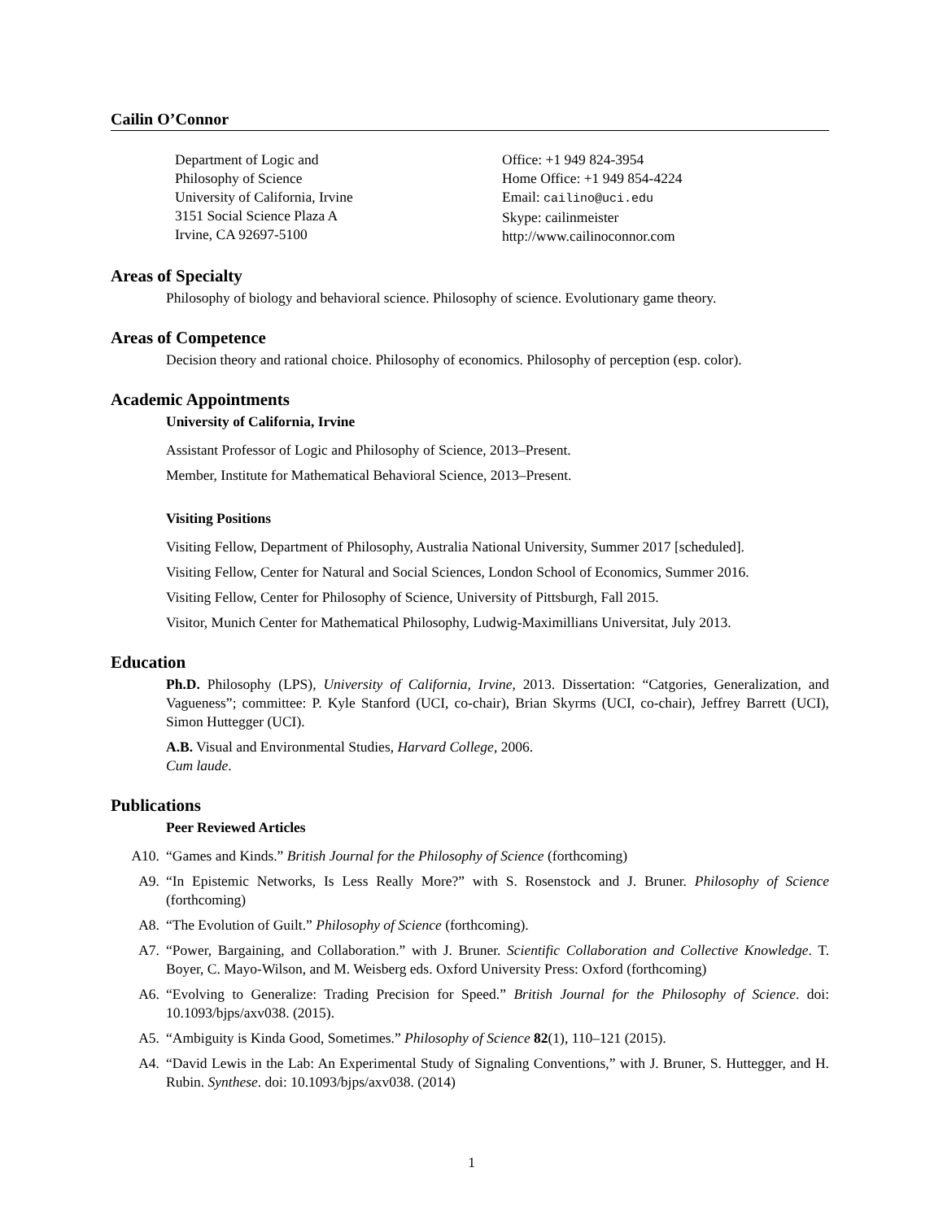Cailin O’Connor
Department of Logic and
Philosophy of Science
University of California, Irvine
3151 Social Science Plaza A
Irvine, CA 92697-5100
Office: +1 949 824-3954
Home Office: +1 949 854-4224
Email: cailino@uci.edu
Skype: cailinmeister
http://www.cailinoconnor.com
Areas of Specialty
Philosophy of biology and behavioral science. Philosophy of science. Evolutionary game theory.
Areas of Competence
Decision theory and rational choice. Philosophy of economics. Philosophy of perception (esp. color).
Academic Appointments
University of California, Irvine
Assistant Professor of Logic and Philosophy of Science, 2013–Present.
Member, Institute for Mathematical Behavioral Science, 2013–Present.
Visiting Positions
Visiting Fellow, Department of Philosophy, Australia National University, Summer 2017 [scheduled].
Visiting Fellow, Center for Natural and Social Sciences, London School of Economics, Summer 2016.
Visiting Fellow, Center for Philosophy of Science, University of Pittsburgh, Fall 2015.
Visitor, Munich Center for Mathematical Philosophy, Ludwig-Maximillians Universitat, July 2013.
Education
Ph.D. Philosophy (LPS), University of California, Irvine, 2013. Dissertation: “Catgories, Generalization, and Vagueness”; committee: P. Kyle Stanford (UCI, co-chair), Brian Skyrms (UCI, co-chair), Jeffrey Barrett (UCI), Simon Huttegger (UCI).
A.B. Visual and Environmental Studies, Harvard College, 2006.
Cum laude.
Publications
Peer Reviewed Articles
A10. “Games and Kinds.” British Journal for the Philosophy of Science (forthcoming)
A9. “In Epistemic Networks, Is Less Really More?” with S. Rosenstock and J. Bruner. Philosophy of Science (forthcoming)
A8. “The Evolution of Guilt.” Philosophy of Science (forthcoming).
A7. “Power, Bargaining, and Collaboration.” with J. Bruner. Scientific Collaboration and Collective Knowledge. T. Boyer, C. Mayo-Wilson, and M. Weisberg eds. Oxford University Press: Oxford (forthcoming)
A6. “Evolving to Generalize: Trading Precision for Speed.” British Journal for the Philosophy of Science. doi: 10.1093/bjps/axv038. (2015).
A5. “Ambiguity is Kinda Good, Sometimes.” Philosophy of Science 82(1), 110–121 (2015).
A4. “David Lewis in the Lab: An Experimental Study of Signaling Conventions,” with J. Bruner, S. Huttegger, and H. Rubin. Synthese. doi: 10.1093/bjps/axv038. (2014)
1